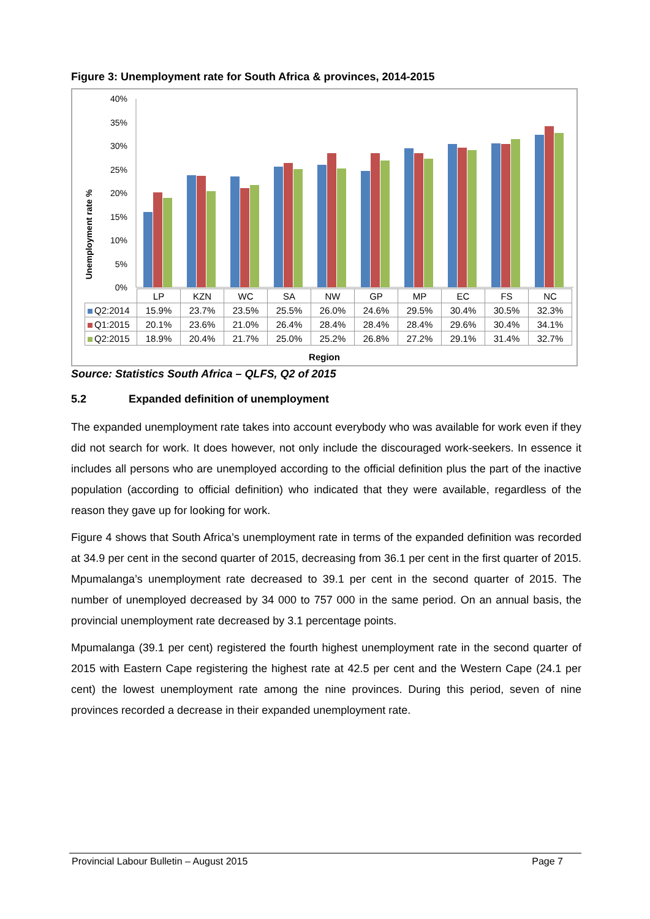Figure 3: Unemployment rate for South Africa & provinces, 2014-2015
40%
35%
30%
25%
20%
15%
10%
5%
0%
Unemployment rate %
| | LP | KZN | WC | SA | NW | GP | MP | EC | FS | NC |
| --- | --- | --- | --- | --- | --- | --- | --- | --- | --- | --- |
| Q2:2014 | 15.9% | 23.7% | 23.5% | 25.5% | 26.0% | 24.6% | 29.5% | 30.4% | 30.5% | 32.3% |
| Q1:2015 | 20.1% | 23.6% | 21.0% | 26.4% | 28.4% | 28.4% | 28.4% | 29.6% | 30.4% | 34.1% |
| Q2:2015 | 18.9% | 20.4% | 21.7% | 25.0% | 25.2% | 26.8% | 27.2% | 29.1% | 31.4% | 32.7% |
Region
Source: Statistics South Africa – QLFS, Q2 of 2015
5.2 Expanded definition of unemployment
The expanded unemployment rate takes into account everybody who was available for work even if they did not search for work. It does however, not only include the discouraged work-seekers. In essence it includes all persons who are unemployed according to the official definition plus the part of the inactive population (according to official definition) who indicated that they were available, regardless of the reason they gave up for looking for work.
Figure 4 shows that South Africa’s unemployment rate in terms of the expanded definition was recorded at 34.9 per cent in the second quarter of 2015, decreasing from 36.1 per cent in the first quarter of 2015. Mpumalanga’s unemployment rate decreased to 39.1 per cent in the second quarter of 2015. The number of unemployed decreased by 34 000 to 757 000 in the same period. On an annual basis, the provincial unemployment rate decreased by 3.1 percentage points.
Mpumalanga (39.1 per cent) registered the fourth highest unemployment rate in the second quarter of 2015 with Eastern Cape registering the highest rate at 42.5 per cent and the Western Cape (24.1 per cent) the lowest unemployment rate among the nine provinces. During this period, seven of nine provinces recorded a decrease in their expanded unemployment rate.
Provincial Labour Bulletin – August 2015 Page 7